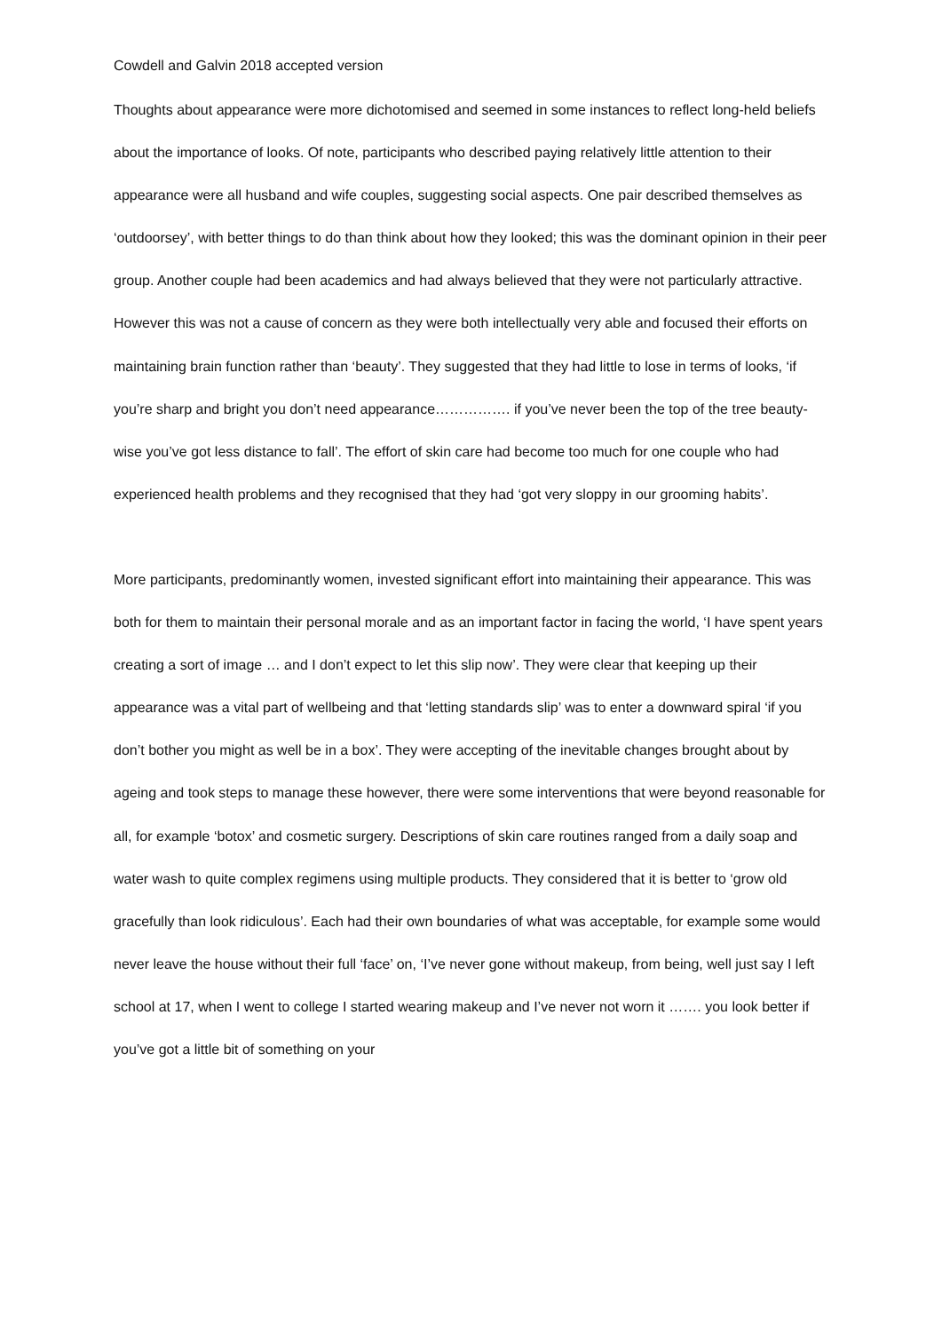Cowdell and Galvin 2018 accepted version
Thoughts about appearance were more dichotomised and seemed in some instances to reflect long-held beliefs about the importance of looks. Of note, participants who described paying relatively little attention to their appearance were all husband and wife couples, suggesting social aspects. One pair described themselves as ‘outdoorsey’, with better things to do than think about how they looked; this was the dominant opinion in their peer group. Another couple had been academics and had always believed that they were not particularly attractive. However this was not a cause of concern as they were both intellectually very able and focused their efforts on maintaining brain function rather than ‘beauty’. They suggested that they had little to lose in terms of looks, ‘if you’re sharp and bright you don’t need appearance……………. if you’ve never been the top of the tree beauty-wise you’ve got less distance to fall’. The effort of skin care had become too much for one couple who had experienced health problems and they recognised that they had ‘got very sloppy in our grooming habits’.
More participants, predominantly women, invested significant effort into maintaining their appearance. This was both for them to maintain their personal morale and as an important factor in facing the world, ‘I have spent years creating a sort of image … and I don’t expect to let this slip now’. They were clear that keeping up their appearance was a vital part of wellbeing and that ‘letting standards slip’ was to enter a downward spiral ‘if you don’t bother you might as well be in a box’. They were accepting of the inevitable changes brought about by ageing and took steps to manage these however, there were some interventions that were beyond reasonable for all, for example ‘botox’ and cosmetic surgery. Descriptions of skin care routines ranged from a daily soap and water wash to quite complex regimens using multiple products. They considered that it is better to ‘grow old gracefully than look ridiculous’. Each had their own boundaries of what was acceptable, for example some would never leave the house without their full ‘face’ on, ‘I’ve never gone without makeup, from being, well just say I left school at 17, when I went to college I started wearing makeup and I’ve never not worn it ……. you look better if you’ve got a little bit of something on your